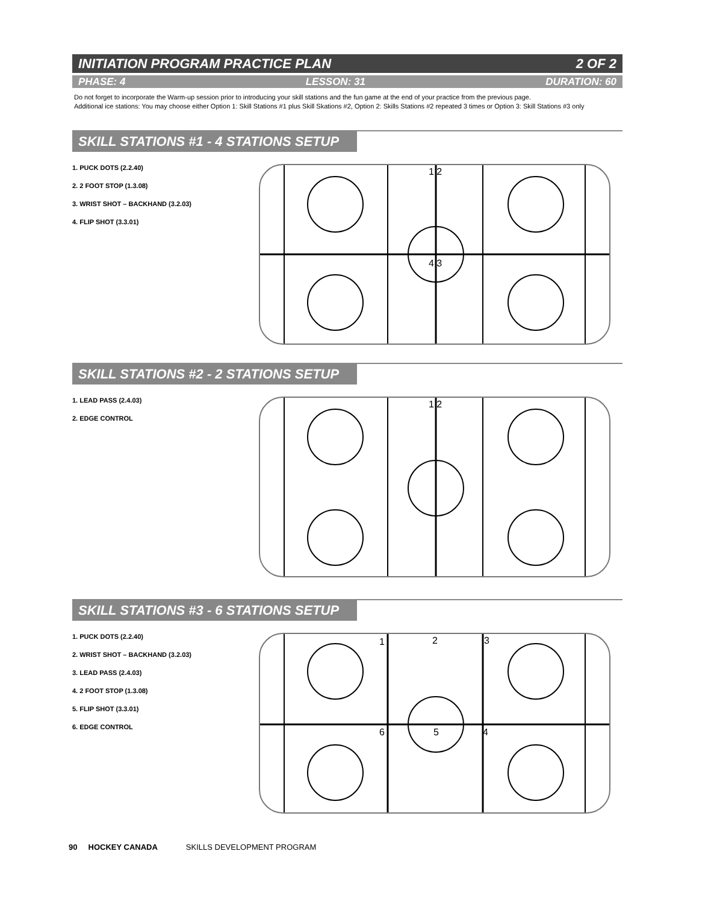INITIATION PROGRAM PRACTICE PLAN 2 OF 2
PHASE: 4 LESSON: 31 DURATION: 60
Do not forget to incorporate the Warm-up session prior to introducing your skill stations and the fun game at the end of your practice from the previous page.
Additional ice stations: You may choose either Option 1: Skill Stations #1 plus Skill Skations #2, Option 2: Skills Stations #2 repeated 3 times or Option 3: Skill Stations #3 only
SKILL STATIONS #1 - 4 STATIONS SETUP
1. PUCK DOTS (2.2.40)
2. 2 FOOT STOP (1.3.08)
3. WRIST SHOT – BACKHAND (3.2.03)
4. FLIP SHOT (3.3.01)
1 2
4 3
SKILL STATIONS #2 - 2 STATIONS SETUP
1. LEAD PASS (2.4.03)
2. EDGE CONTROL
1 2
SKILL STATIONS #3 - 6 STATIONS SETUP
1. PUCK DOTS (2.2.40)
2. WRIST SHOT – BACKHAND (3.2.03)
3. LEAD PASS (2.4.03)
4. 2 FOOT STOP (1.3.08)
5. FLIP SHOT (3.3.01)
6. EDGE CONTROL
1
2
3
6
5
4
90 HOCKEY CANADA SKILLS DEVELOPMENT PROGRAM